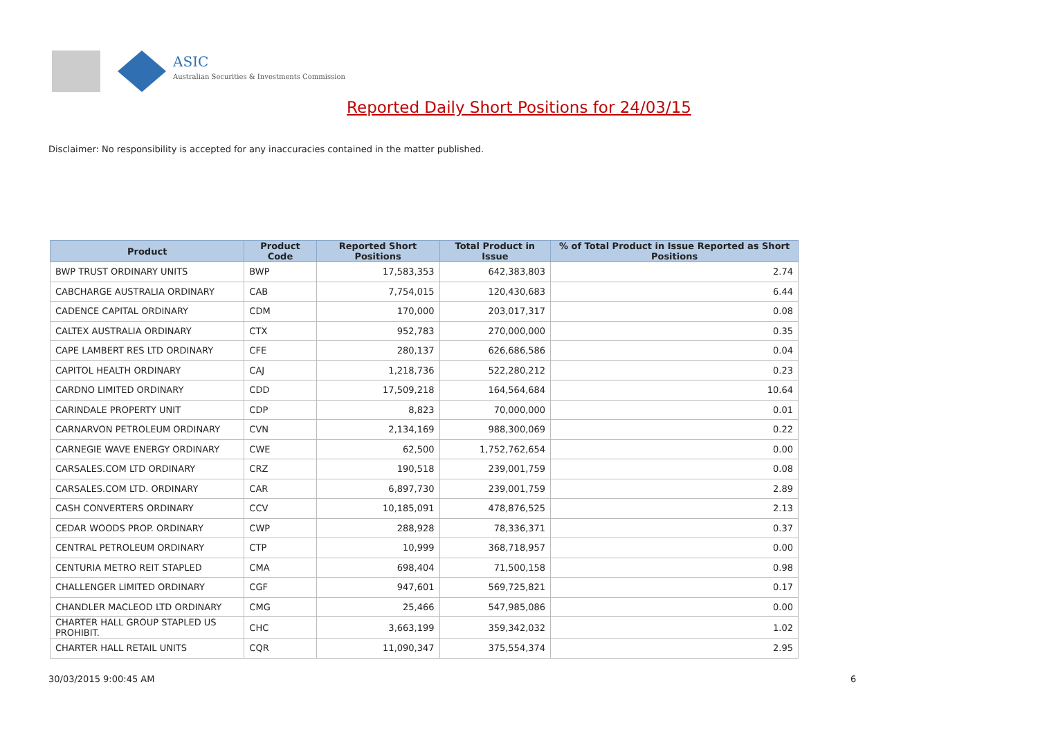ASIC
Australian Securities & Investments Commission
Reported Daily Short Positions for 24/03/15
Disclaimer: No responsibility is accepted for any inaccuracies contained in the matter published.
| Product | Product Code | Reported Short Positions | Total Product in Issue | % of Total Product in Issue Reported as Short Positions |
| --- | --- | --- | --- | --- |
| BWP TRUST ORDINARY UNITS | BWP | 17,583,353 | 642,383,803 | 2.74 |
| CABCHARGE AUSTRALIA ORDINARY | CAB | 7,754,015 | 120,430,683 | 6.44 |
| CADENCE CAPITAL ORDINARY | CDM | 170,000 | 203,017,317 | 0.08 |
| CALTEX AUSTRALIA ORDINARY | CTX | 952,783 | 270,000,000 | 0.35 |
| CAPE LAMBERT RES LTD ORDINARY | CFE | 280,137 | 626,686,586 | 0.04 |
| CAPITOL HEALTH ORDINARY | CAJ | 1,218,736 | 522,280,212 | 0.23 |
| CARDNO LIMITED ORDINARY | CDD | 17,509,218 | 164,564,684 | 10.64 |
| CARINDALE PROPERTY UNIT | CDP | 8,823 | 70,000,000 | 0.01 |
| CARNARVON PETROLEUM ORDINARY | CVN | 2,134,169 | 988,300,069 | 0.22 |
| CARNEGIE WAVE ENERGY ORDINARY | CWE | 62,500 | 1,752,762,654 | 0.00 |
| CARSALES.COM LTD ORDINARY | CRZ | 190,518 | 239,001,759 | 0.08 |
| CARSALES.COM LTD. ORDINARY | CAR | 6,897,730 | 239,001,759 | 2.89 |
| CASH CONVERTERS ORDINARY | CCV | 10,185,091 | 478,876,525 | 2.13 |
| CEDAR WOODS PROP. ORDINARY | CWP | 288,928 | 78,336,371 | 0.37 |
| CENTRAL PETROLEUM ORDINARY | CTP | 10,999 | 368,718,957 | 0.00 |
| CENTURIA METRO REIT STAPLED | CMA | 698,404 | 71,500,158 | 0.98 |
| CHALLENGER LIMITED ORDINARY | CGF | 947,601 | 569,725,821 | 0.17 |
| CHANDLER MACLEOD LTD ORDINARY | CMG | 25,466 | 547,985,086 | 0.00 |
| CHARTER HALL GROUP STAPLED US PROHIBIT. | CHC | 3,663,199 | 359,342,032 | 1.02 |
| CHARTER HALL RETAIL UNITS | CQR | 11,090,347 | 375,554,374 | 2.95 |
30/03/2015 9:00:45 AM 6